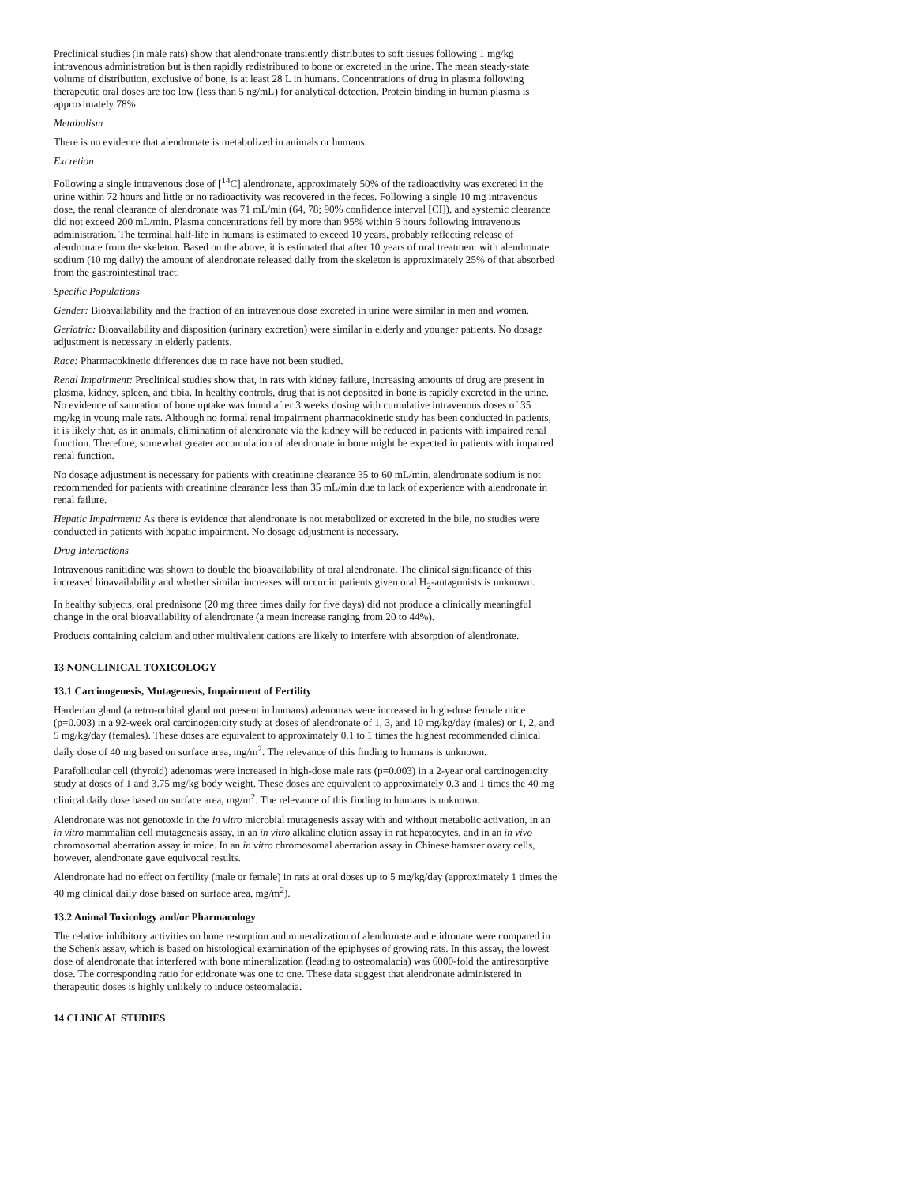Preclinical studies (in male rats) show that alendronate transiently distributes to soft tissues following 1 mg/kg intravenous administration but is then rapidly redistributed to bone or excreted in the urine. The mean steady-state volume of distribution, exclusive of bone, is at least 28 L in humans. Concentrations of drug in plasma following therapeutic oral doses are too low (less than 5 ng/mL) for analytical detection. Protein binding in human plasma is approximately 78%.
Metabolism
There is no evidence that alendronate is metabolized in animals or humans.
Excretion
Following a single intravenous dose of [<sup>14</sup>C] alendronate, approximately 50% of the radioactivity was excreted in the urine within 72 hours and little or no radioactivity was recovered in the feces. Following a single 10 mg intravenous dose, the renal clearance of alendronate was 71 mL/min (64, 78; 90% confidence interval [CI]), and systemic clearance did not exceed 200 mL/min. Plasma concentrations fell by more than 95% within 6 hours following intravenous administration. The terminal half-life in humans is estimated to exceed 10 years, probably reflecting release of alendronate from the skeleton. Based on the above, it is estimated that after 10 years of oral treatment with alendronate sodium (10 mg daily) the amount of alendronate released daily from the skeleton is approximately 25% of that absorbed from the gastrointestinal tract.
Specific Populations
Gender: Bioavailability and the fraction of an intravenous dose excreted in urine were similar in men and women.
Geriatric: Bioavailability and disposition (urinary excretion) were similar in elderly and younger patients. No dosage adjustment is necessary in elderly patients.
Race: Pharmacokinetic differences due to race have not been studied.
Renal Impairment: Preclinical studies show that, in rats with kidney failure, increasing amounts of drug are present in plasma, kidney, spleen, and tibia. In healthy controls, drug that is not deposited in bone is rapidly excreted in the urine. No evidence of saturation of bone uptake was found after 3 weeks dosing with cumulative intravenous doses of 35 mg/kg in young male rats. Although no formal renal impairment pharmacokinetic study has been conducted in patients, it is likely that, as in animals, elimination of alendronate via the kidney will be reduced in patients with impaired renal function. Therefore, somewhat greater accumulation of alendronate in bone might be expected in patients with impaired renal function.
No dosage adjustment is necessary for patients with creatinine clearance 35 to 60 mL/min. alendronate sodium is not recommended for patients with creatinine clearance less than 35 mL/min due to lack of experience with alendronate in renal failure.
Hepatic Impairment: As there is evidence that alendronate is not metabolized or excreted in the bile, no studies were conducted in patients with hepatic impairment. No dosage adjustment is necessary.
Drug Interactions
Intravenous ranitidine was shown to double the bioavailability of oral alendronate. The clinical significance of this increased bioavailability and whether similar increases will occur in patients given oral H<sub>2</sub>-antagonists is unknown.
In healthy subjects, oral prednisone (20 mg three times daily for five days) did not produce a clinically meaningful change in the oral bioavailability of alendronate (a mean increase ranging from 20 to 44%).
Products containing calcium and other multivalent cations are likely to interfere with absorption of alendronate.
13 NONCLINICAL TOXICOLOGY
13.1 Carcinogenesis, Mutagenesis, Impairment of Fertility
Harderian gland (a retro-orbital gland not present in humans) adenomas were increased in high-dose female mice (p=0.003) in a 92-week oral carcinogenicity study at doses of alendronate of 1, 3, and 10 mg/kg/day (males) or 1, 2, and 5 mg/kg/day (females). These doses are equivalent to approximately 0.1 to 1 times the highest recommended clinical daily dose of 40 mg based on surface area, mg/m<sup>2</sup>. The relevance of this finding to humans is unknown.
Parafollicular cell (thyroid) adenomas were increased in high-dose male rats (p=0.003) in a 2-year oral carcinogenicity study at doses of 1 and 3.75 mg/kg body weight. These doses are equivalent to approximately 0.3 and 1 times the 40 mg clinical daily dose based on surface area, mg/m<sup>2</sup>. The relevance of this finding to humans is unknown.
Alendronate was not genotoxic in the in vitro microbial mutagenesis assay with and without metabolic activation, in an in vitro mammalian cell mutagenesis assay, in an in vitro alkaline elution assay in rat hepatocytes, and in an in vivo chromosomal aberration assay in mice. In an in vitro chromosomal aberration assay in Chinese hamster ovary cells, however, alendronate gave equivocal results.
Alendronate had no effect on fertility (male or female) in rats at oral doses up to 5 mg/kg/day (approximately 1 times the 40 mg clinical daily dose based on surface area, mg/m<sup>2</sup>).
13.2 Animal Toxicology and/or Pharmacology
The relative inhibitory activities on bone resorption and mineralization of alendronate and etidronate were compared in the Schenk assay, which is based on histological examination of the epiphyses of growing rats. In this assay, the lowest dose of alendronate that interfered with bone mineralization (leading to osteomalacia) was 6000-fold the antiresorptive dose. The corresponding ratio for etidronate was one to one. These data suggest that alendronate administered in therapeutic doses is highly unlikely to induce osteomalacia.
14 CLINICAL STUDIES